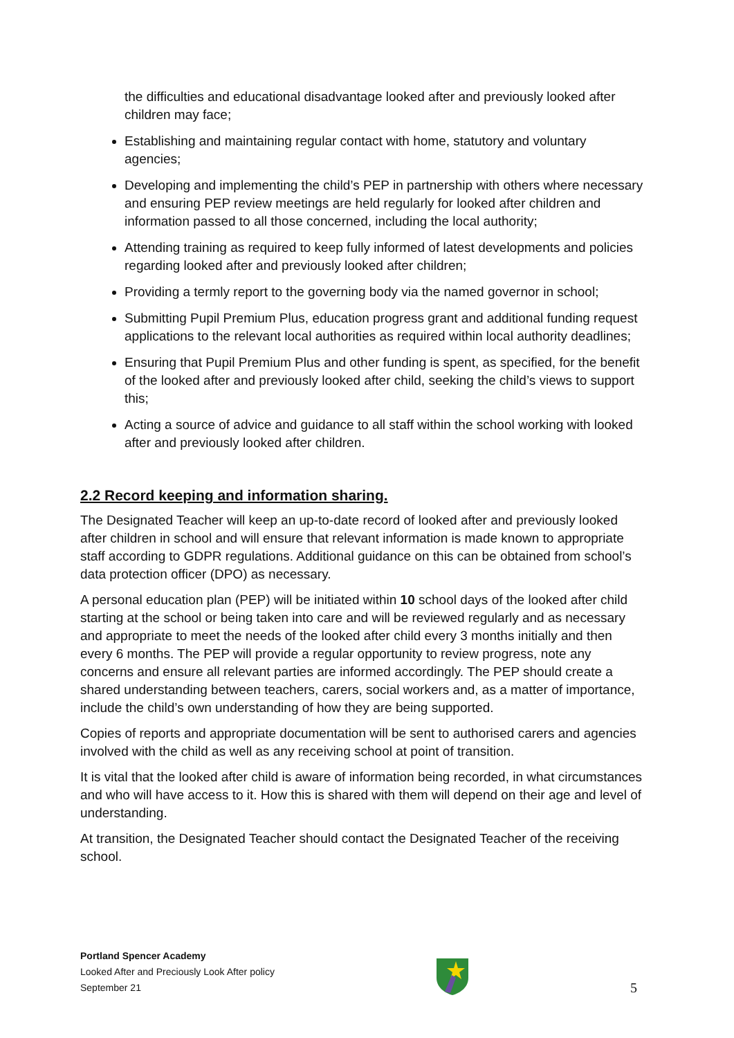the difficulties and educational disadvantage looked after and previously looked after children may face;
Establishing and maintaining regular contact with home, statutory and voluntary agencies;
Developing and implementing the child’s PEP in partnership with others where necessary and ensuring PEP review meetings are held regularly for looked after children and information passed to all those concerned, including the local authority;
Attending training as required to keep fully informed of latest developments and policies regarding looked after and previously looked after children;
Providing a termly report to the governing body via the named governor in school;
Submitting Pupil Premium Plus, education progress grant and additional funding request applications to the relevant local authorities as required within local authority deadlines;
Ensuring that Pupil Premium Plus and other funding is spent, as specified, for the benefit of the looked after and previously looked after child, seeking the child’s views to support this;
Acting a source of advice and guidance to all staff within the school working with looked after and previously looked after children.
2.2 Record keeping and information sharing.
The Designated Teacher will keep an up-to-date record of looked after and previously looked after children in school and will ensure that relevant information is made known to appropriate staff according to GDPR regulations. Additional guidance on this can be obtained from school’s data protection officer (DPO) as necessary.
A personal education plan (PEP) will be initiated within 10 school days of the looked after child starting at the school or being taken into care and will be reviewed regularly and as necessary and appropriate to meet the needs of the looked after child every 3 months initially and then every 6 months. The PEP will provide a regular opportunity to review progress, note any concerns and ensure all relevant parties are informed accordingly. The PEP should create a shared understanding between teachers, carers, social workers and, as a matter of importance, include the child’s own understanding of how they are being supported.
Copies of reports and appropriate documentation will be sent to authorised carers and agencies involved with the child as well as any receiving school at point of transition.
It is vital that the looked after child is aware of information being recorded, in what circumstances and who will have access to it. How this is shared with them will depend on their age and level of understanding.
At transition, the Designated Teacher should contact the Designated Teacher of the receiving school.
Portland Spencer Academy
Looked After and Preciously Look After policy
September 21
5